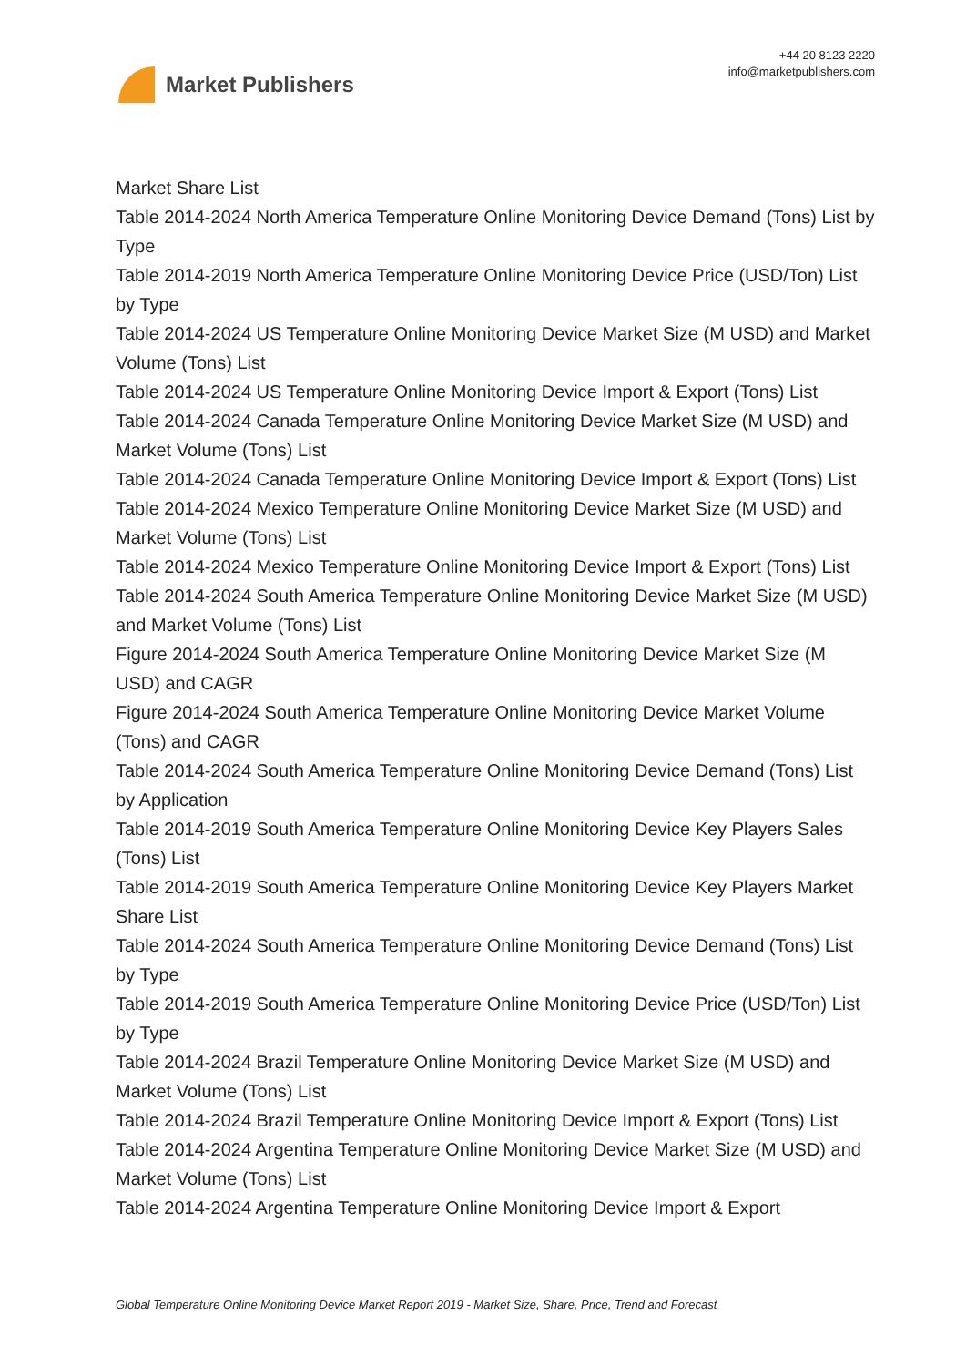Market Publishers
+44 20 8123 2220
info@marketpublishers.com
Market Share List
Table 2014-2024 North America Temperature Online Monitoring Device Demand (Tons) List by Type
Table 2014-2019 North America Temperature Online Monitoring Device Price (USD/Ton) List by Type
Table 2014-2024 US Temperature Online Monitoring Device Market Size (M USD) and Market Volume (Tons) List
Table 2014-2024 US Temperature Online Monitoring Device Import & Export (Tons) List
Table 2014-2024 Canada Temperature Online Monitoring Device Market Size (M USD) and Market Volume (Tons) List
Table 2014-2024 Canada Temperature Online Monitoring Device Import & Export (Tons) List
Table 2014-2024 Mexico Temperature Online Monitoring Device Market Size (M USD) and Market Volume (Tons) List
Table 2014-2024 Mexico Temperature Online Monitoring Device Import & Export (Tons) List
Table 2014-2024 South America Temperature Online Monitoring Device Market Size (M USD) and Market Volume (Tons) List
Figure 2014-2024 South America Temperature Online Monitoring Device Market Size (M USD) and CAGR
Figure 2014-2024 South America Temperature Online Monitoring Device Market Volume (Tons) and CAGR
Table 2014-2024 South America Temperature Online Monitoring Device Demand (Tons) List by Application
Table 2014-2019 South America Temperature Online Monitoring Device Key Players Sales (Tons) List
Table 2014-2019 South America Temperature Online Monitoring Device Key Players Market Share List
Table 2014-2024 South America Temperature Online Monitoring Device Demand (Tons) List by Type
Table 2014-2019 South America Temperature Online Monitoring Device Price (USD/Ton) List by Type
Table 2014-2024 Brazil Temperature Online Monitoring Device Market Size (M USD) and Market Volume (Tons) List
Table 2014-2024 Brazil Temperature Online Monitoring Device Import & Export (Tons) List
Table 2014-2024 Argentina Temperature Online Monitoring Device Market Size (M USD) and Market Volume (Tons) List
Table 2014-2024 Argentina Temperature Online Monitoring Device Import & Export
Global Temperature Online Monitoring Device Market Report 2019 - Market Size, Share, Price, Trend and Forecast